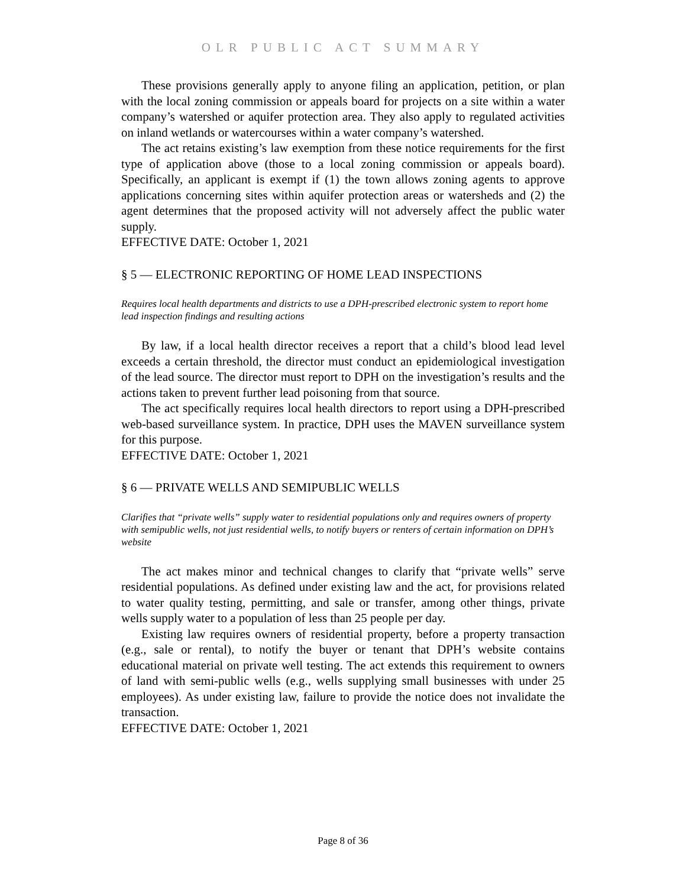OLR PUBLIC ACT SUMMARY
These provisions generally apply to anyone filing an application, petition, or plan with the local zoning commission or appeals board for projects on a site within a water company’s watershed or aquifer protection area. They also apply to regulated activities on inland wetlands or watercourses within a water company’s watershed.
The act retains existing’s law exemption from these notice requirements for the first type of application above (those to a local zoning commission or appeals board). Specifically, an applicant is exempt if (1) the town allows zoning agents to approve applications concerning sites within aquifer protection areas or watersheds and (2) the agent determines that the proposed activity will not adversely affect the public water supply.
EFFECTIVE DATE: October 1, 2021
§ 5 — ELECTRONIC REPORTING OF HOME LEAD INSPECTIONS
Requires local health departments and districts to use a DPH-prescribed electronic system to report home lead inspection findings and resulting actions
By law, if a local health director receives a report that a child’s blood lead level exceeds a certain threshold, the director must conduct an epidemiological investigation of the lead source. The director must report to DPH on the investigation’s results and the actions taken to prevent further lead poisoning from that source.
The act specifically requires local health directors to report using a DPH-prescribed web-based surveillance system. In practice, DPH uses the MAVEN surveillance system for this purpose.
EFFECTIVE DATE: October 1, 2021
§ 6 — PRIVATE WELLS AND SEMIPUBLIC WELLS
Clarifies that “private wells” supply water to residential populations only and requires owners of property with semipublic wells, not just residential wells, to notify buyers or renters of certain information on DPH’s website
The act makes minor and technical changes to clarify that “private wells” serve residential populations. As defined under existing law and the act, for provisions related to water quality testing, permitting, and sale or transfer, among other things, private wells supply water to a population of less than 25 people per day.
Existing law requires owners of residential property, before a property transaction (e.g., sale or rental), to notify the buyer or tenant that DPH’s website contains educational material on private well testing. The act extends this requirement to owners of land with semi-public wells (e.g., wells supplying small businesses with under 25 employees). As under existing law, failure to provide the notice does not invalidate the transaction.
EFFECTIVE DATE: October 1, 2021
Page 8 of 36